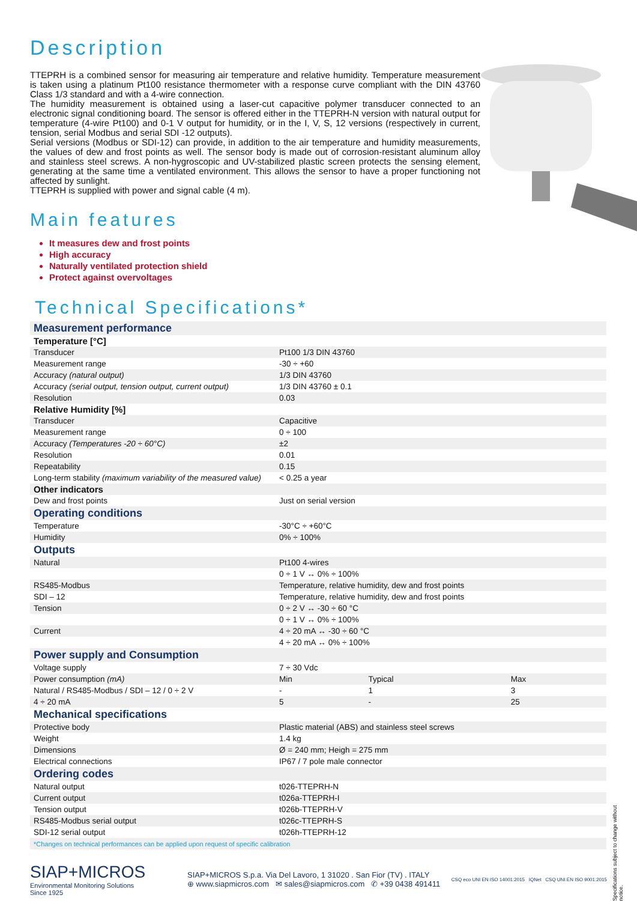Description
TTEPRH is a combined sensor for measuring air temperature and relative humidity. Temperature measurement is taken using a platinum Pt100 resistance thermometer with a response curve compliant with the DIN 43760 Class 1/3 standard and with a 4-wire connection.
The humidity measurement is obtained using a laser-cut capacitive polymer transducer connected to an electronic signal conditioning board. The sensor is offered either in the TTEPRH-N version with natural output for temperature (4-wire Pt100) and 0-1 V output for humidity, or in the I, V, S, 12 versions (respectively in current, tension, serial Modbus and serial SDI -12 outputs).
Serial versions (Modbus or SDI-12) can provide, in addition to the air temperature and humidity measurements, the values of dew and frost points as well. The sensor body is made out of corrosion-resistant aluminum alloy and stainless steel screws. A non-hygroscopic and UV-stabilized plastic screen protects the sensing element, generating at the same time a ventilated environment. This allows the sensor to have a proper functioning not affected by sunlight.
TTEPRH is supplied with power and signal cable (4 m).
Main features
It measures dew and frost points
High accuracy
Naturally ventilated protection shield
Protect against overvoltages
Technical Specifications*
| Measurement performance | | | |
| Temperature [°C] | | | |
| Transducer | Pt100 1/3 DIN 43760 | | |
| Measurement range | -30 ÷ +60 | | |
| Accuracy (natural output) | 1/3 DIN 43760 | | |
| Accuracy (serial output, tension output, current output) | 1/3 DIN 43760 ± 0.1 | | |
| Resolution | 0.03 | | |
| Relative Humidity [%] | | | |
| Transducer | Capacitive | | |
| Measurement range | 0 ÷ 100 | | |
| Accuracy (Temperatures -20 ÷ 60°C) | ±2 | | |
| Resolution | 0.01 | | |
| Repeatability | 0.15 | | |
| Long-term stability (maximum variability of the measured value) | < 0.25 a year | | |
| Other indicators | | | |
| Dew and frost points | Just on serial version | | |
| Operating conditions | | | |
| Temperature | -30°C ÷ +60°C | | |
| Humidity | 0% ÷ 100% | | |
| Outputs | | | |
| Natural | Pt100 4-wires | | |
| | 0 ÷ 1 V ↔ 0% ÷ 100% | | |
| RS485-Modbus | Temperature, relative humidity, dew and frost points | | |
| SDI – 12 | Temperature, relative humidity, dew and frost points | | |
| Tension | 0 ÷ 2 V ↔ -30 ÷ 60 °C | | |
| | 0 ÷ 1 V ↔ 0% ÷ 100% | | |
| Current | 4 ÷ 20 mA ↔ -30 ÷ 60 °C | | |
| | 4 ÷ 20 mA ↔ 0% ÷ 100% | | |
| Power supply and Consumption | | | |
| Voltage supply | 7 ÷ 30 Vdc | | |
| Power consumption (mA) | Min | Typical | Max |
| Natural / RS485-Modbus / SDI – 12 / 0 ÷ 2 V | - | 1 | 3 |
| 4 ÷ 20 mA | 5 | - | 25 |
| Mechanical specifications | | | |
| Protective body | Plastic material (ABS) and stainless steel screws | | |
| Weight | 1.4 kg | | |
| Dimensions | Ø = 240 mm; Heigh = 275 mm | | |
| Electrical connections | IP67 / 7 pole male connector | | |
| Ordering codes | | | |
| Natural output | t026-TTEPRH-N | | |
| Current output | t026a-TTEPRH-I | | |
| Tension output | t026b-TTEPRH-V | | |
| RS485-Modbus serial output | t026c-TTEPRH-S | | |
| SDI-12 serial output | t026h-TTEPRH-12 | | |
| *Changes on technical performances can be applied upon request of specific calibration | | | |
SIAP+MICROS
Environmental Monitoring Solutions
Since 1925
SIAP+MICROS S.p.a. Via Del Lavoro, 1 31020 . San Fior (TV) . ITALY
⊕ www.siapmicros.com ✉ sales@siapmicros.com ✆ +39 0438 491411
CSQ eco UNI EN ISO 14001:2015 IQNet CSQ UNI EN ISO 9001:2015
Specifications subject to change without notice.